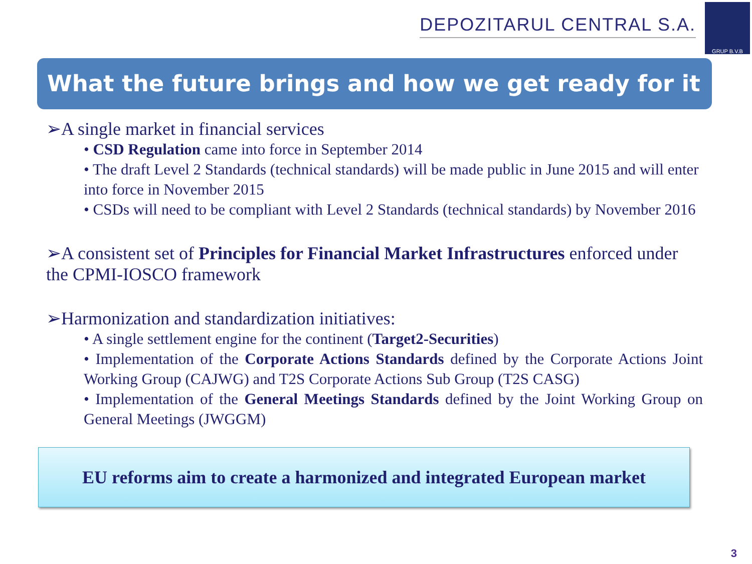DEPOZITARUL CENTRAL S.A.
GRUP B.V.B
What the future brings and how we get ready for it
➢A single market in financial services
• CSD Regulation came into force in September 2014
• The draft Level 2 Standards (technical standards) will be made public in June 2015 and will enter into force in November 2015
• CSDs will need to be compliant with Level 2 Standards (technical standards) by November 2016
➢A consistent set of Principles for Financial Market Infrastructures enforced under the CPMI-IOSCO framework
➢Harmonization and standardization initiatives:
• A single settlement engine for the continent (Target2-Securities)
• Implementation of the Corporate Actions Standards defined by the Corporate Actions Joint Working Group (CAJWG) and T2S Corporate Actions Sub Group (T2S CASG)
• Implementation of the General Meetings Standards defined by the Joint Working Group on General Meetings (JWGGM)
EU reforms aim to create a harmonized and integrated European market
3